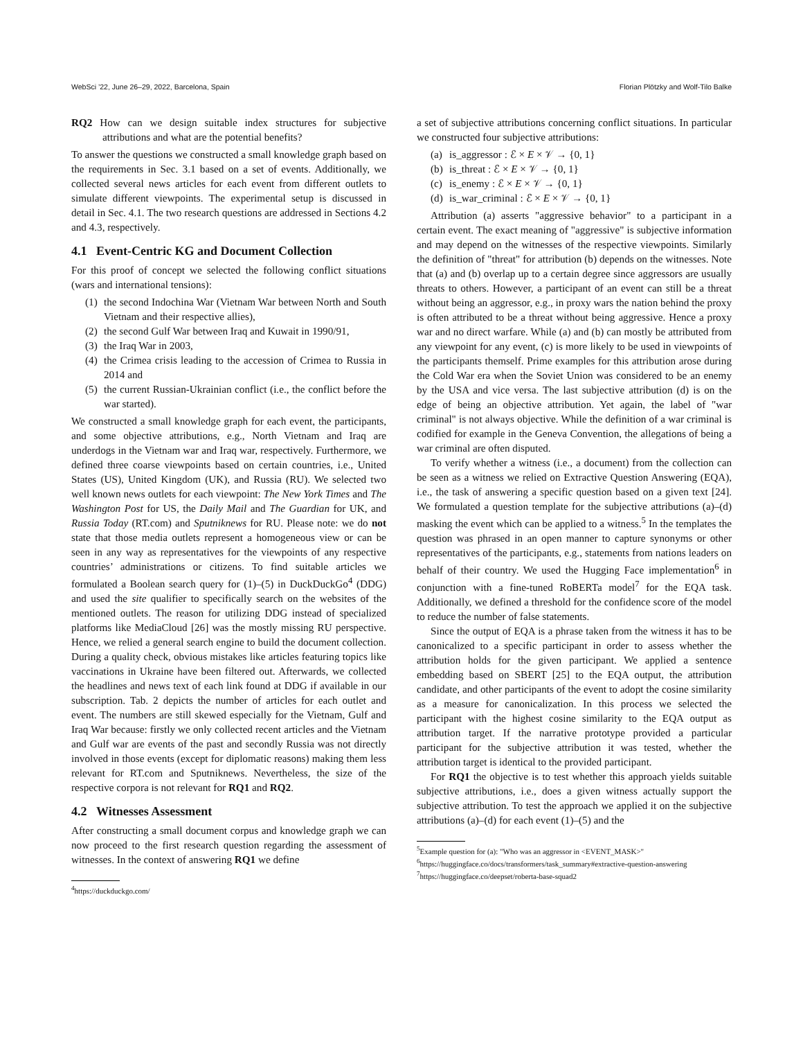WebSci ’22, June 26–29, 2022, Barcelona, Spain Florian Plötzky and Wolf-Tilo Balke
RQ2 How can we design suitable index structures for subjective attributions and what are the potential benefits?
To answer the questions we constructed a small knowledge graph based on the requirements in Sec. 3.1 based on a set of events. Additionally, we collected several news articles for each event from different outlets to simulate different viewpoints. The experimental setup is discussed in detail in Sec. 4.1. The two research questions are addressed in Sections 4.2 and 4.3, respectively.
4.1 Event-Centric KG and Document Collection
For this proof of concept we selected the following conflict situations (wars and international tensions):
(1) the second Indochina War (Vietnam War between North and South Vietnam and their respective allies),
(2) the second Gulf War between Iraq and Kuwait in 1990/91,
(3) the Iraq War in 2003,
(4) the Crimea crisis leading to the accession of Crimea to Russia in 2014 and
(5) the current Russian-Ukrainian conflict (i.e., the conflict before the war started).
We constructed a small knowledge graph for each event, the participants, and some objective attributions, e.g., North Vietnam and Iraq are underdogs in the Vietnam war and Iraq war, respectively. Furthermore, we defined three coarse viewpoints based on certain countries, i.e., United States (US), United Kingdom (UK), and Russia (RU). We selected two well known news outlets for each viewpoint: The New York Times and The Washington Post for US, the Daily Mail and The Guardian for UK, and Russia Today (RT.com) and Sputniknews for RU. Please note: we do not state that those media outlets represent a homogeneous view or can be seen in any way as representatives for the viewpoints of any respective countries’ administrations or citizens. To find suitable articles we formulated a Boolean search query for (1)–(5) in DuckDuckGo<sup>4</sup> (DDG) and used the site qualifier to specifically search on the websites of the mentioned outlets. The reason for utilizing DDG instead of specialized platforms like MediaCloud [26] was the mostly missing RU perspective. Hence, we relied a general search engine to build the document collection. During a quality check, obvious mistakes like articles featuring topics like vaccinations in Ukraine have been filtered out. Afterwards, we collected the headlines and news text of each link found at DDG if available in our subscription. Tab. 2 depicts the number of articles for each outlet and event. The numbers are still skewed especially for the Vietnam, Gulf and Iraq War because: firstly we only collected recent articles and the Vietnam and Gulf war are events of the past and secondly Russia was not directly involved in those events (except for diplomatic reasons) making them less relevant for RT.com and Sputniknews. Nevertheless, the size of the respective corpora is not relevant for RQ1 and RQ2.
4.2 Witnesses Assessment
After constructing a small document corpus and knowledge graph we can now proceed to the first research question regarding the assessment of witnesses. In the context of answering RQ1 we define
<sup>4</sup> https://duckduckgo.com/
a set of subjective attributions concerning conflict situations. In particular we constructed four subjective attributions:
(a) is_aggressor : ℰ × E × 𝒱 → {0, 1}
(b) is_threat : ℰ × E × 𝒱 → {0, 1}
(c) is_enemy : ℰ × E × 𝒱 → {0, 1}
(d) is_war_criminal : ℰ × E × 𝒱 → {0, 1}
Attribution (a) asserts "aggressive behavior" to a participant in a certain event. The exact meaning of "aggressive" is subjective information and may depend on the witnesses of the respective viewpoints. Similarly the definition of "threat" for attribution (b) depends on the witnesses. Note that (a) and (b) overlap up to a certain degree since aggressors are usually threats to others. However, a participant of an event can still be a threat without being an aggressor, e.g., in proxy wars the nation behind the proxy is often attributed to be a threat without being aggressive. Hence a proxy war and no direct warfare. While (a) and (b) can mostly be attributed from any viewpoint for any event, (c) is more likely to be used in viewpoints of the participants themself. Prime examples for this attribution arose during the Cold War era when the Soviet Union was considered to be an enemy by the USA and vice versa. The last subjective attribution (d) is on the edge of being an objective attribution. Yet again, the label of "war criminal" is not always objective. While the definition of a war criminal is codified for example in the Geneva Convention, the allegations of being a war criminal are often disputed.
To verify whether a witness (i.e., a document) from the collection can be seen as a witness we relied on Extractive Question Answering (EQA), i.e., the task of answering a specific question based on a given text [24]. We formulated a question template for the subjective attributions (a)–(d) masking the event which can be applied to a witness.<sup>5</sup> In the templates the question was phrased in an open manner to capture synonyms or other representatives of the participants, e.g., statements from nations leaders on behalf of their country. We used the Hugging Face implementation<sup>6</sup> in conjunction with a fine-tuned RoBERTa model<sup>7</sup> for the EQA task. Additionally, we defined a threshold for the confidence score of the model to reduce the number of false statements.
Since the output of EQA is a phrase taken from the witness it has to be canonicalized to a specific participant in order to assess whether the attribution holds for the given participant. We applied a sentence embedding based on SBERT [25] to the EQA output, the attribution candidate, and other participants of the event to adopt the cosine similarity as a measure for canonicalization. In this process we selected the participant with the highest cosine similarity to the EQA output as attribution target. If the narrative prototype provided a particular participant for the subjective attribution it was tested, whether the attribution target is identical to the provided participant.
For RQ1 the objective is to test whether this approach yields suitable subjective attributions, i.e., does a given witness actually support the subjective attribution. To test the approach we applied it on the subjective attributions (a)–(d) for each event (1)–(5) and the
<sup>5</sup> Example question for (a): "Who was an aggressor in <EVENT_MASK>"
<sup>6</sup> https://huggingface.co/docs/transformers/task_summary#extractive-question-answering
<sup>7</sup> https://huggingface.co/deepset/roberta-base-squad2